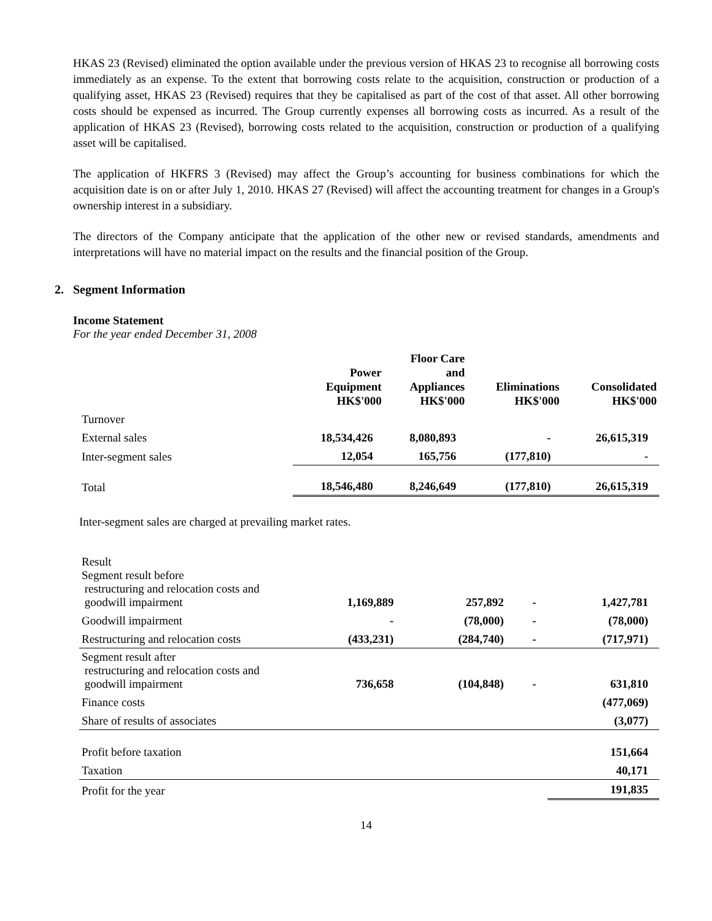HKAS 23 (Revised) eliminated the option available under the previous version of HKAS 23 to recognise all borrowing costs immediately as an expense. To the extent that borrowing costs relate to the acquisition, construction or production of a qualifying asset, HKAS 23 (Revised) requires that they be capitalised as part of the cost of that asset. All other borrowing costs should be expensed as incurred. The Group currently expenses all borrowing costs as incurred. As a result of the application of HKAS 23 (Revised), borrowing costs related to the acquisition, construction or production of a qualifying asset will be capitalised.
The application of HKFRS 3 (Revised) may affect the Group’s accounting for business combinations for which the acquisition date is on or after July 1, 2010. HKAS 27 (Revised) will affect the accounting treatment for changes in a Group's ownership interest in a subsidiary.
The directors of the Company anticipate that the application of the other new or revised standards, amendments and interpretations will have no material impact on the results and the financial position of the Group.
2. Segment Information
Income Statement
For the year ended December 31, 2008
| | Power Equipment HK$'000 | Floor Care and Appliances HK$'000 | Eliminations HK$'000 | Consolidated HK$'000 |
| --- | --- | --- | --- | --- |
| Turnover | | | | |
| External sales | 18,534,426 | 8,080,893 | - | 26,615,319 |
| Inter-segment sales | 12,054 | 165,756 | (177,810) | - |
| Total | 18,546,480 | 8,246,649 | (177,810) | 26,615,319 |
Inter-segment sales are charged at prevailing market rates.
| Result Segment result before restructuring and relocation costs and goodwill impairment | 1,169,889 | 257,892 | - | 1,427,781 |
| Goodwill impairment | - | (78,000) | - | (78,000) |
| Restructuring and relocation costs | (433,231) | (284,740) | - | (717,971) |
| Segment result after restructuring and relocation costs and goodwill impairment | 736,658 | (104,848) | - | 631,810 |
| Finance costs | | | | (477,069) |
| Share of results of associates | | | | (3,077) |
| Profit before taxation | | | | 151,664 |
| Taxation | | | | 40,171 |
| Profit for the year | | | | 191,835 |
14